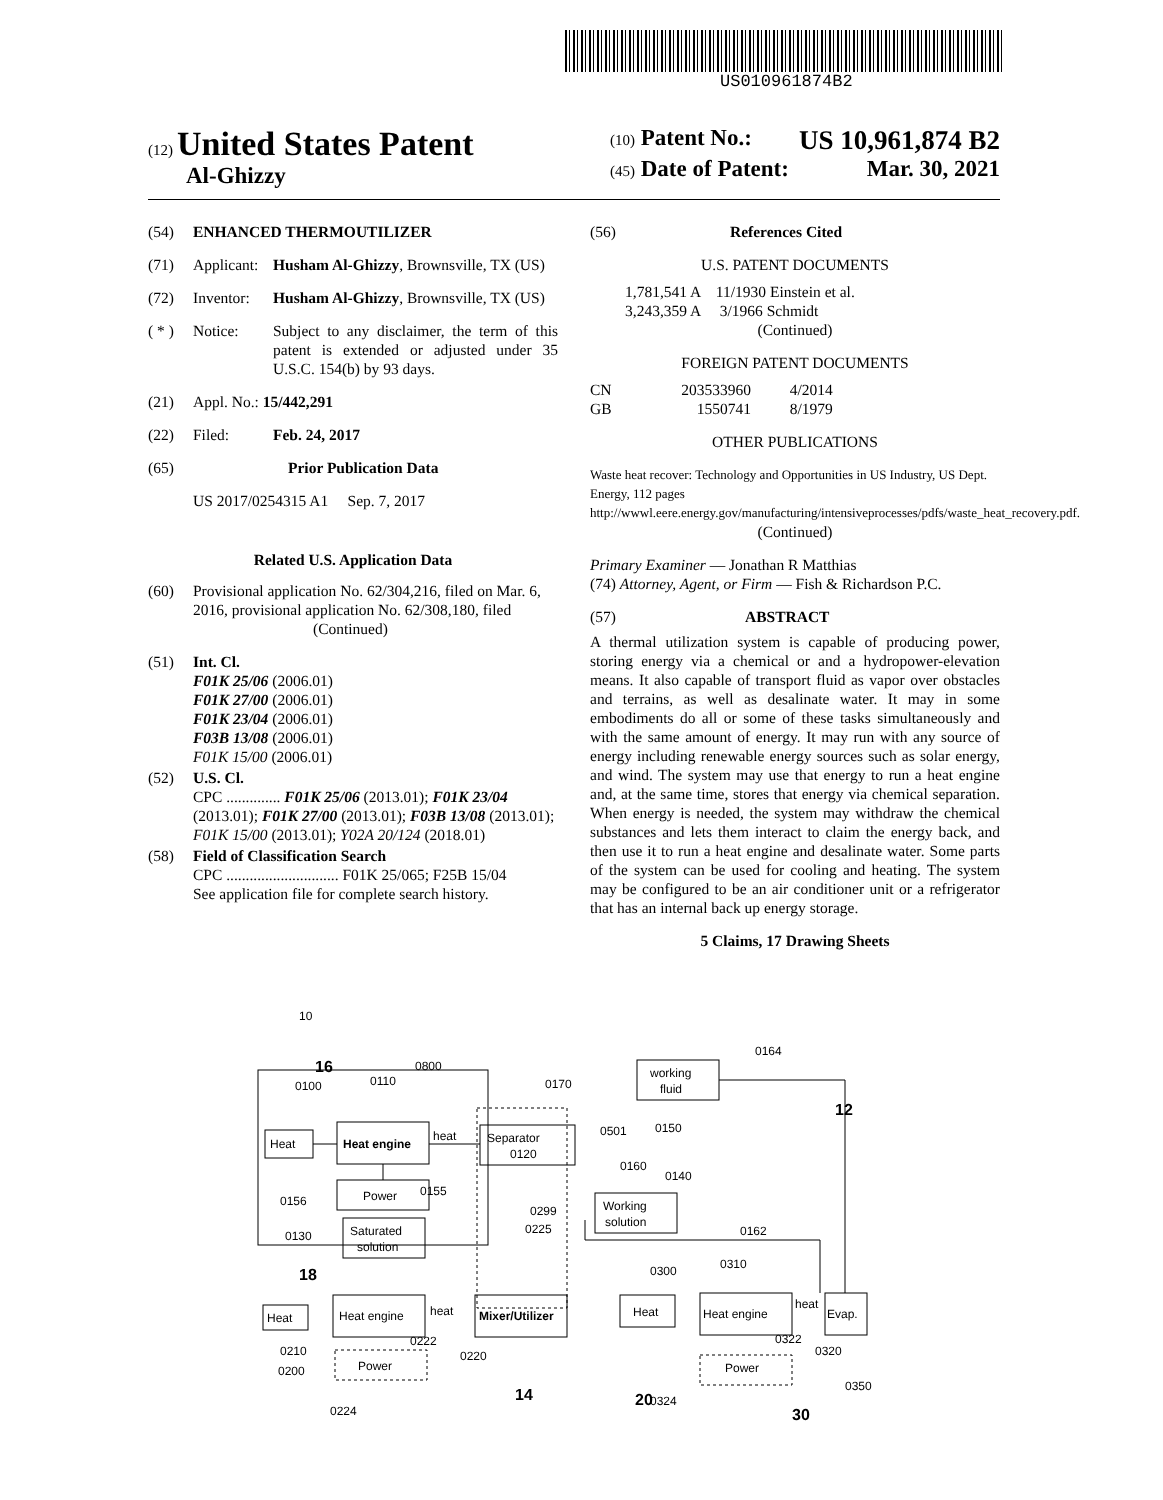US010961874B2
(12) United States Patent
Al-Ghizzy
(10) Patent No.: US 10,961,874 B2
(45) Date of Patent: Mar. 30, 2021
(54) ENHANCED THERMOUTILIZER
(71) Applicant: Husham Al-Ghizzy, Brownsville, TX (US)
(72) Inventor: Husham Al-Ghizzy, Brownsville, TX (US)
( * ) Notice: Subject to any disclaimer, the term of this patent is extended or adjusted under 35 U.S.C. 154(b) by 93 days.
(21) Appl. No.: 15/442,291
(22) Filed: Feb. 24, 2017
(65) Prior Publication Data
US 2017/0254315 A1 Sep. 7, 2017
Related U.S. Application Data
(60) Provisional application No. 62/304,216, filed on Mar. 6, 2016, provisional application No. 62/308,180, filed
(Continued)
(51) Int. Cl.
F01K 25/06 (2006.01)
F01K 27/00 (2006.01)
F01K 23/04 (2006.01)
F03B 13/08 (2006.01)
F01K 15/00 (2006.01)
(52) U.S. Cl.
CPC .............. F01K 25/06 (2013.01); F01K 23/04 (2013.01); F01K 27/00 (2013.01); F03B 13/08 (2013.01); F01K 15/00 (2013.01); Y02A 20/124 (2018.01)
(58) Field of Classification Search
CPC ............................. F01K 25/065; F25B 15/04
See application file for complete search history.
(56) References Cited
U.S. PATENT DOCUMENTS
1,781,541 A 11/1930 Einstein et al.
3,243,359 A 3/1966 Schmidt
(Continued)
FOREIGN PATENT DOCUMENTS
CN 203533960 4/2014
GB 1550741 8/1979
OTHER PUBLICATIONS
Waste heat recover: Technology and Opportunities in US Industry, US Dept. Energy, 112 pages http://wwwl.eere.energy.gov/manufacturing/intensiveprocesses/pdfs/waste_heat_recovery.pdf.
(Continued)
Primary Examiner — Jonathan R Matthias
(74) Attorney, Agent, or Firm — Fish & Richardson P.C.
(57) ABSTRACT
A thermal utilization system is capable of producing power, storing energy via a chemical or and a hydropower-elevation means. It also capable of transport fluid as vapor over obstacles and terrains, as well as desalinate water. It may in some embodiments do all or some of these tasks simultaneously and with the same amount of energy. It may run with any source of energy including renewable energy sources such as solar energy, and wind. The system may use that energy to run a heat engine and, at the same time, stores that energy via chemical separation. When energy is needed, the system may withdraw the chemical substances and lets them interact to claim the energy back, and then use it to run a heat engine and desalinate water. Some parts of the system can be used for cooling and heating. The system may be configured to be an air conditioner unit or a refrigerator that has an internal back up energy storage.
5 Claims, 17 Drawing Sheets
Heat
Heat engine
Power
Saturated
solution
Separator
0120
Working
solution
working
fluid
Heat
Heat engine
Power
Mixer/Utilizer
Heat
Heat engine
Power
Evap.
heat
heat
heat
10
16
18
12
14
20
30
0100
0110
0800
0170
0501
0150
0164
0160
0140
0156
0155
0299
0225
0162
0130
0210
0200
0222
0220
0224
0300
0310
0322
0320
0324
0350